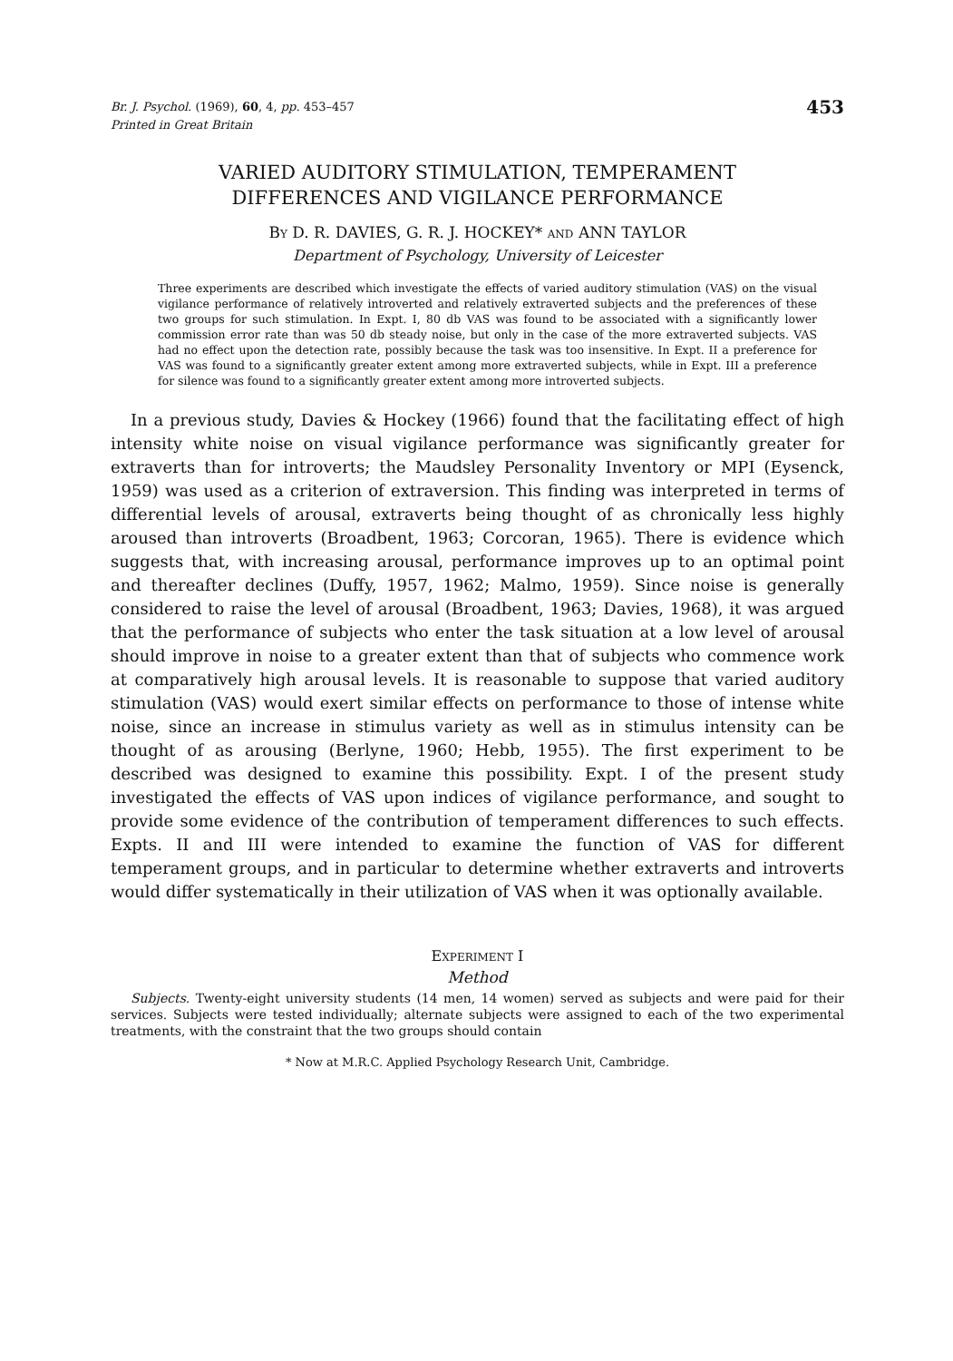Br. J. Psychol. (1969), 60, 4, pp. 453–457
Printed in Great Britain
453
VARIED AUDITORY STIMULATION, TEMPERAMENT
DIFFERENCES AND VIGILANCE PERFORMANCE
BY D. R. DAVIES, G. R. J. HOCKEY* AND ANN TAYLOR
Department of Psychology, University of Leicester
Three experiments are described which investigate the effects of varied auditory stimulation (VAS) on the visual vigilance performance of relatively introverted and relatively extraverted subjects and the preferences of these two groups for such stimulation. In Expt. I, 80 db VAS was found to be associated with a significantly lower commission error rate than was 50 db steady noise, but only in the case of the more extraverted subjects. VAS had no effect upon the detection rate, possibly because the task was too insensitive. In Expt. II a preference for VAS was found to a significantly greater extent among more extraverted subjects, while in Expt. III a preference for silence was found to a significantly greater extent among more introverted subjects.
In a previous study, Davies & Hockey (1966) found that the facilitating effect of high intensity white noise on visual vigilance performance was significantly greater for extraverts than for introverts; the Maudsley Personality Inventory or MPI (Eysenck, 1959) was used as a criterion of extraversion. This finding was interpreted in terms of differential levels of arousal, extraverts being thought of as chronically less highly aroused than introverts (Broadbent, 1963; Corcoran, 1965). There is evidence which suggests that, with increasing arousal, performance improves up to an optimal point and thereafter declines (Duffy, 1957, 1962; Malmo, 1959). Since noise is generally considered to raise the level of arousal (Broadbent, 1963; Davies, 1968), it was argued that the performance of subjects who enter the task situation at a low level of arousal should improve in noise to a greater extent than that of subjects who commence work at comparatively high arousal levels. It is reasonable to suppose that varied auditory stimulation (VAS) would exert similar effects on performance to those of intense white noise, since an increase in stimulus variety as well as in stimulus intensity can be thought of as arousing (Berlyne, 1960; Hebb, 1955). The first experiment to be described was designed to examine this possibility. Expt. I of the present study investigated the effects of VAS upon indices of vigilance performance, and sought to provide some evidence of the contribution of temperament differences to such effects. Expts. II and III were intended to examine the function of VAS for different temperament groups, and in particular to determine whether extraverts and introverts would differ systematically in their utilization of VAS when it was optionally available.
EXPERIMENT I
Method
Subjects. Twenty-eight university students (14 men, 14 women) served as subjects and were paid for their services. Subjects were tested individually; alternate subjects were assigned to each of the two experimental treatments, with the constraint that the two groups should contain
* Now at M.R.C. Applied Psychology Research Unit, Cambridge.